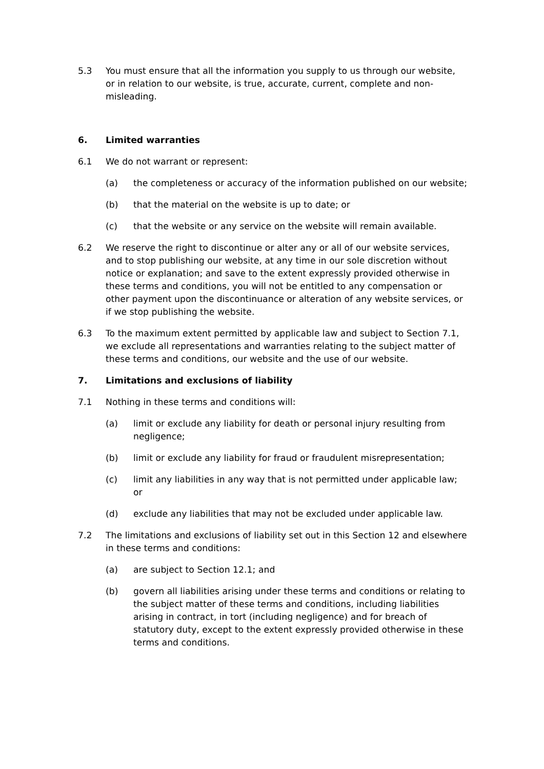5.3 You must ensure that all the information you supply to us through our website, or in relation to our website, is true, accurate, current, complete and non-misleading.
6. Limited warranties
6.1 We do not warrant or represent:
(a) the completeness or accuracy of the information published on our website;
(b) that the material on the website is up to date; or
(c) that the website or any service on the website will remain available.
6.2 We reserve the right to discontinue or alter any or all of our website services, and to stop publishing our website, at any time in our sole discretion without notice or explanation; and save to the extent expressly provided otherwise in these terms and conditions, you will not be entitled to any compensation or other payment upon the discontinuance or alteration of any website services, or if we stop publishing the website.
6.3 To the maximum extent permitted by applicable law and subject to Section 7.1, we exclude all representations and warranties relating to the subject matter of these terms and conditions, our website and the use of our website.
7. Limitations and exclusions of liability
7.1 Nothing in these terms and conditions will:
(a) limit or exclude any liability for death or personal injury resulting from negligence;
(b) limit or exclude any liability for fraud or fraudulent misrepresentation;
(c) limit any liabilities in any way that is not permitted under applicable law; or
(d) exclude any liabilities that may not be excluded under applicable law.
7.2 The limitations and exclusions of liability set out in this Section 12 and elsewhere in these terms and conditions:
(a) are subject to Section 12.1; and
(b) govern all liabilities arising under these terms and conditions or relating to the subject matter of these terms and conditions, including liabilities arising in contract, in tort (including negligence) and for breach of statutory duty, except to the extent expressly provided otherwise in these terms and conditions.